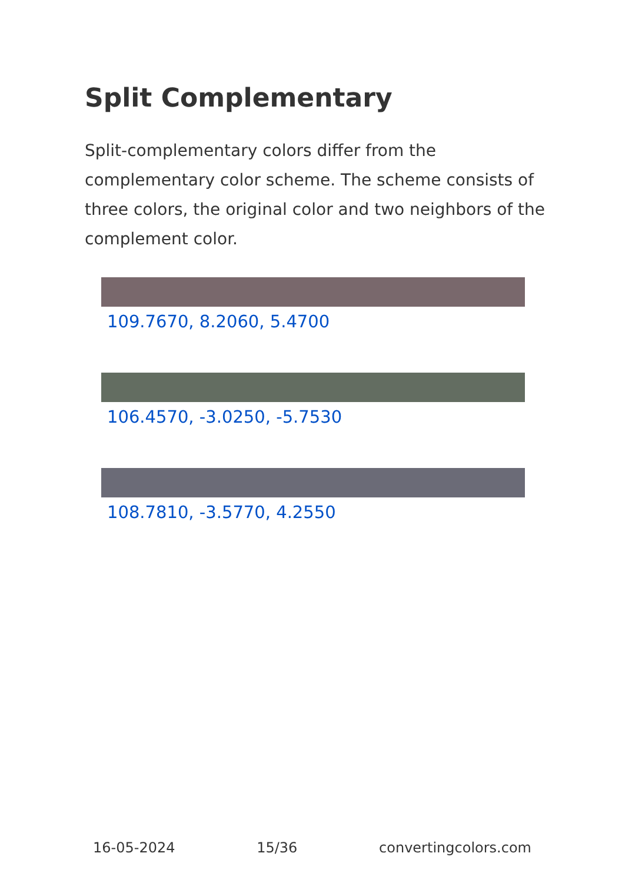Split Complementary
Split-complementary colors differ from the complementary color scheme. The scheme consists of three colors, the original color and two neighbors of the complement color.
109.7670, 8.2060, 5.4700
106.4570, -3.0250, -5.7530
108.7810, -3.5770, 4.2550
16-05-2024 15/36 convertingcolors.com